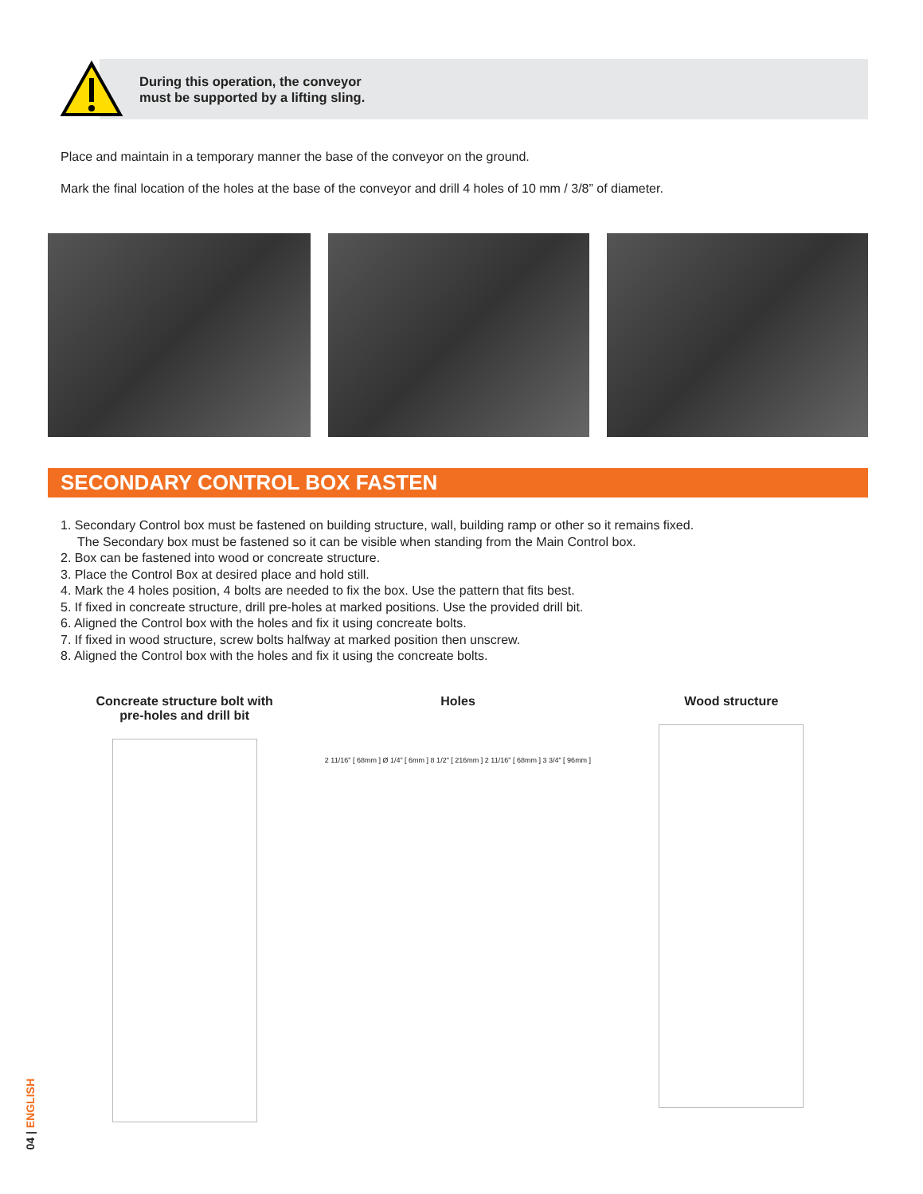During this operation, the conveyor
must be supported by a lifting sling.
Place and maintain in a temporary manner the base of the conveyor on the ground.
Mark the final location of the holes at the base of the conveyor and drill 4 holes of 10 mm / 3/8” of diameter.
SECONDARY CONTROL BOX FASTEN
1. Secondary Control box must be fastened on building structure, wall, building ramp or other so it remains fixed.
The Secondary box must be fastened so it can be visible when standing from the Main Control box.
2. Box can be fastened into wood or concreate structure.
3. Place the Control Box at desired place and hold still.
4. Mark the 4 holes position, 4 bolts are needed to fix the box. Use the pattern that fits best.
5. If fixed in concreate structure, drill pre-holes at marked positions. Use the provided drill bit.
6. Aligned the Control box with the holes and fix it using concreate bolts.
7. If fixed in wood structure, screw bolts halfway at marked position then unscrew.
8. Aligned the Control box with the holes and fix it using the concreate bolts.
Concreate structure bolt with
pre-holes and drill bit
Holes
2 11/16" [ 68mm ] Ø 1/4" [ 6mm ] 8 1/2" [ 216mm ] 2 11/16" [ 68mm ] 3 3/4" [ 96mm ]
Wood structure
04 | ENGLISH